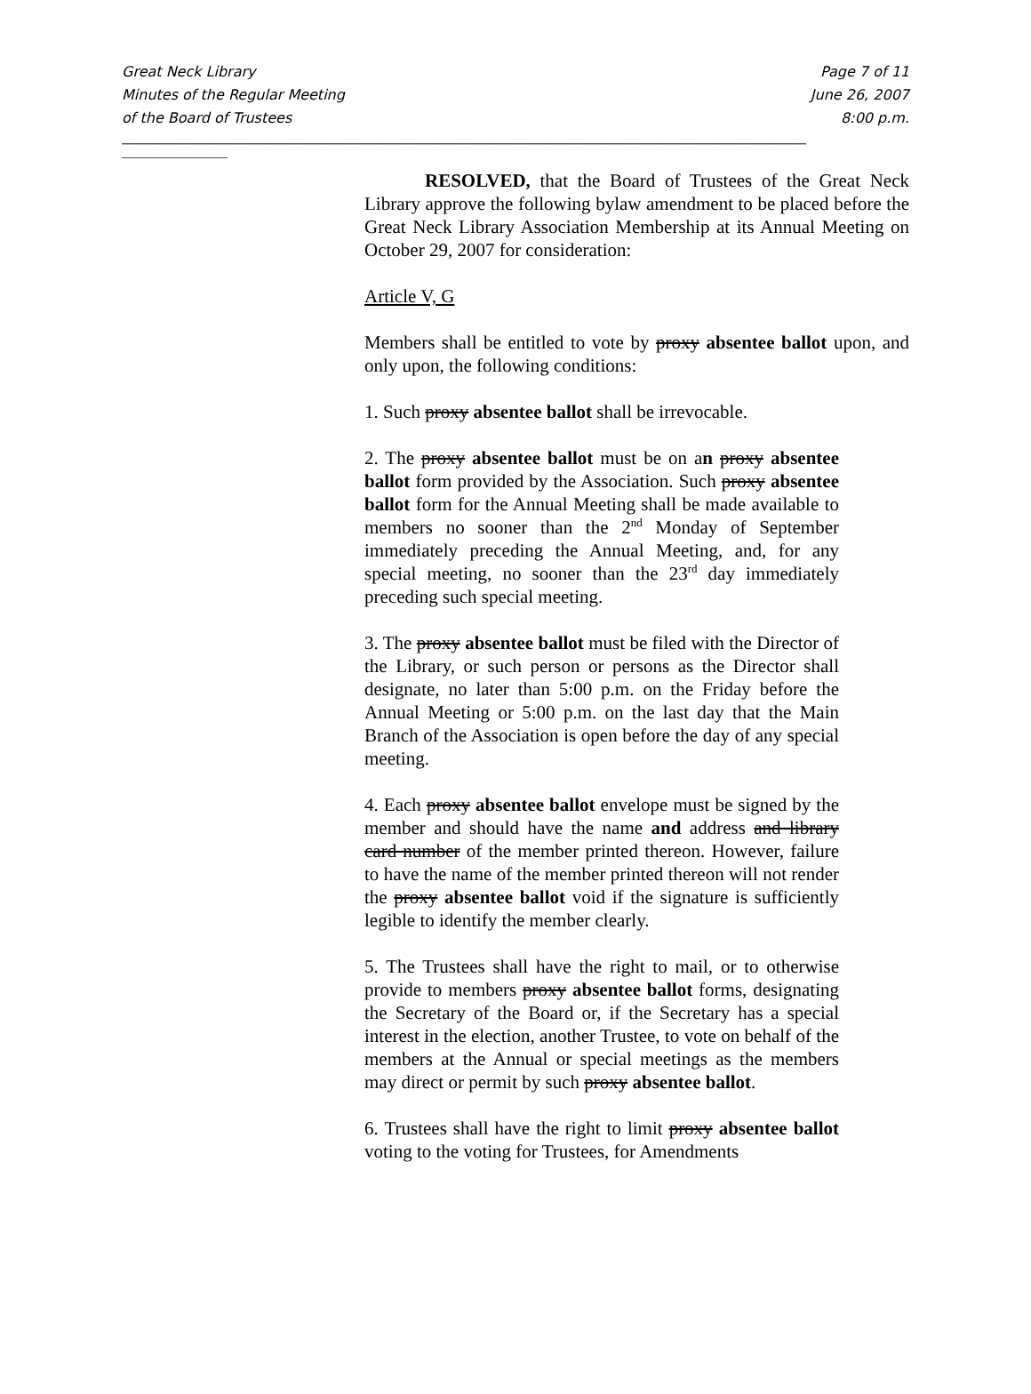Great Neck Library
Minutes of the Regular Meeting
of the Board of Trustees
Page 7 of 11
June 26, 2007
8:00 p.m.
______________________________________________________________________________________________________________
_________________
RESOLVED, that the Board of Trustees of the Great Neck Library approve the following bylaw amendment to be placed before the Great Neck Library Association Membership at its Annual Meeting on October 29, 2007 for consideration:
Article V, G
Members shall be entitled to vote by proxy absentee ballot upon, and only upon, the following conditions:
1. Such proxy absentee ballot shall be irrevocable.
2. The proxy absentee ballot must be on an proxy absentee ballot form provided by the Association. Such proxy absentee ballot form for the Annual Meeting shall be made available to members no sooner than the 2<sup>nd</sup> Monday of September immediately preceding the Annual Meeting, and, for any special meeting, no sooner than the 23<sup>rd</sup> day immediately preceding such special meeting.
3. The proxy absentee ballot must be filed with the Director of the Library, or such person or persons as the Director shall designate, no later than 5:00 p.m. on the Friday before the Annual Meeting or 5:00 p.m. on the last day that the Main Branch of the Association is open before the day of any special meeting.
4. Each proxy absentee ballot envelope must be signed by the member and should have the name and address and library card number of the member printed thereon. However, failure to have the name of the member printed thereon will not render the proxy absentee ballot void if the signature is sufficiently legible to identify the member clearly.
5. The Trustees shall have the right to mail, or to otherwise provide to members proxy absentee ballot forms, designating the Secretary of the Board or, if the Secretary has a special interest in the election, another Trustee, to vote on behalf of the members at the Annual or special meetings as the members may direct or permit by such proxy absentee ballot.
6. Trustees shall have the right to limit proxy absentee ballot voting to the voting for Trustees, for Amendments